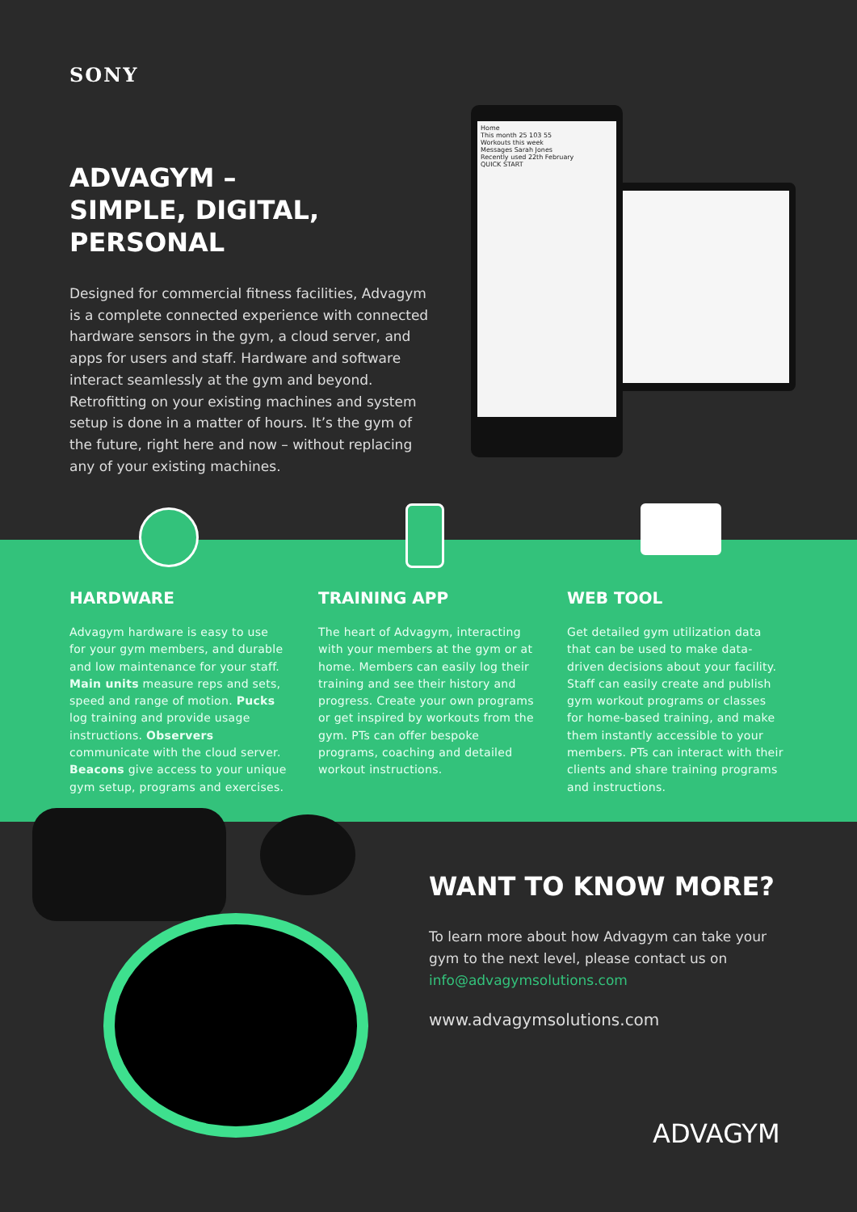SONY
ADVAGYM –
SIMPLE, DIGITAL, PERSONAL
Designed for commercial fitness facilities, Advagym is a complete connected experience with connected hardware sensors in the gym, a cloud server, and apps for users and staff. Hardware and software interact seamlessly at the gym and beyond. Retrofitting on your existing machines and system setup is done in a matter of hours. It’s the gym of the future, right here and now – without replacing any of your existing machines.
Home
This month 25 103 55
Workouts this week
Messages Sarah Jones
Recently used 22th February
QUICK START
HARDWARE
Advagym hardware is easy to use for your gym members, and durable and low maintenance for your staff. Main units measure reps and sets, speed and range of motion. Pucks log training and provide usage instructions. Observers communicate with the cloud server. Beacons give access to your unique gym setup, programs and exercises.
TRAINING APP
The heart of Advagym, interacting with your members at the gym or at home. Members can easily log their training and see their history and progress. Create your own programs or get inspired by workouts from the gym. PTs can offer bespoke programs, coaching and detailed workout instructions.
WEB TOOL
Get detailed gym utilization data that can be used to make data-driven decisions about your facility. Staff can easily create and publish gym workout programs or classes for home-based training, and make them instantly accessible to your members. PTs can interact with their clients and share training programs and instructions.
WANT TO KNOW MORE?
To learn more about how Advagym can take your gym to the next level, please contact us on info@advagymsolutions.com
www.advagymsolutions.com
ADVAGYM